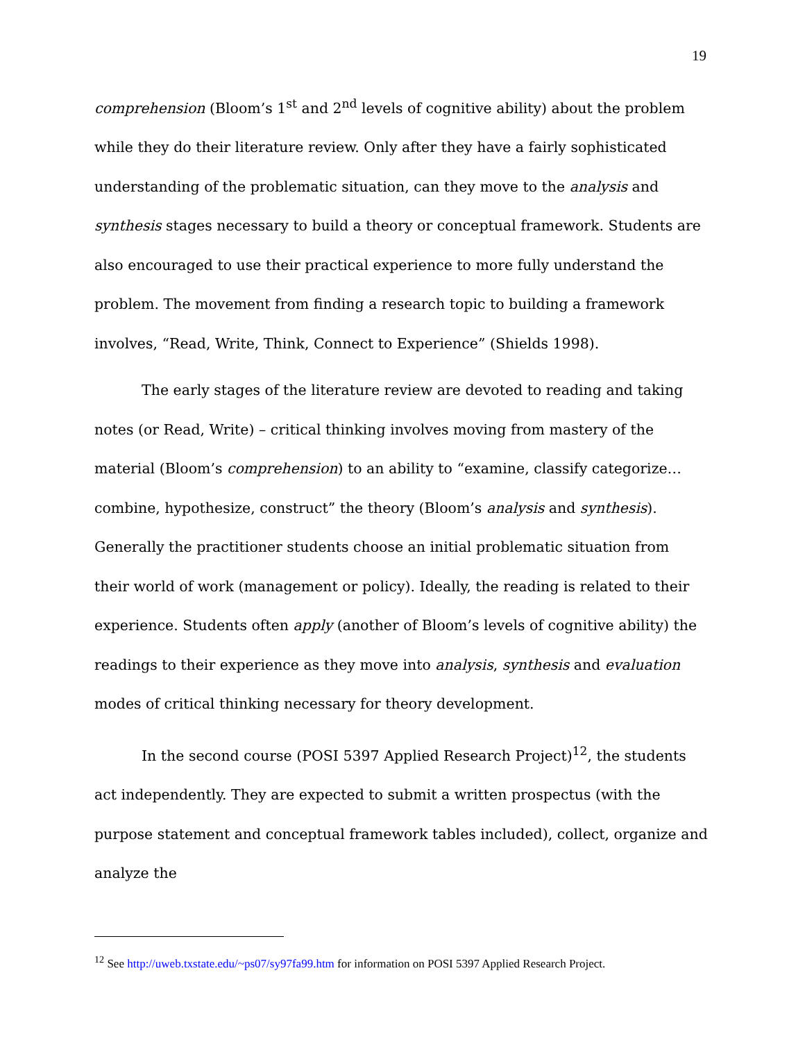19
comprehension (Bloom’s 1<sup>st</sup> and 2<sup>nd</sup> levels of cognitive ability) about the problem while they do their literature review. Only after they have a fairly sophisticated understanding of the problematic situation, can they move to the analysis and synthesis stages necessary to build a theory or conceptual framework. Students are also encouraged to use their practical experience to more fully understand the problem. The movement from finding a research topic to building a framework involves, “Read, Write, Think, Connect to Experience” (Shields 1998).
The early stages of the literature review are devoted to reading and taking notes (or Read, Write) – critical thinking involves moving from mastery of the material (Bloom’s comprehension) to an ability to “examine, classify categorize…combine, hypothesize, construct” the theory (Bloom’s analysis and synthesis). Generally the practitioner students choose an initial problematic situation from their world of work (management or policy). Ideally, the reading is related to their experience. Students often apply (another of Bloom’s levels of cognitive ability) the readings to their experience as they move into analysis, synthesis and evaluation modes of critical thinking necessary for theory development.
In the second course (POSI 5397 Applied Research Project)<sup>12</sup>, the students act independently. They are expected to submit a written prospectus (with the purpose statement and conceptual framework tables included), collect, organize and analyze the
<sup>12</sup> See http://uweb.txstate.edu/~ps07/sy97fa99.htm for information on POSI 5397 Applied Research Project.